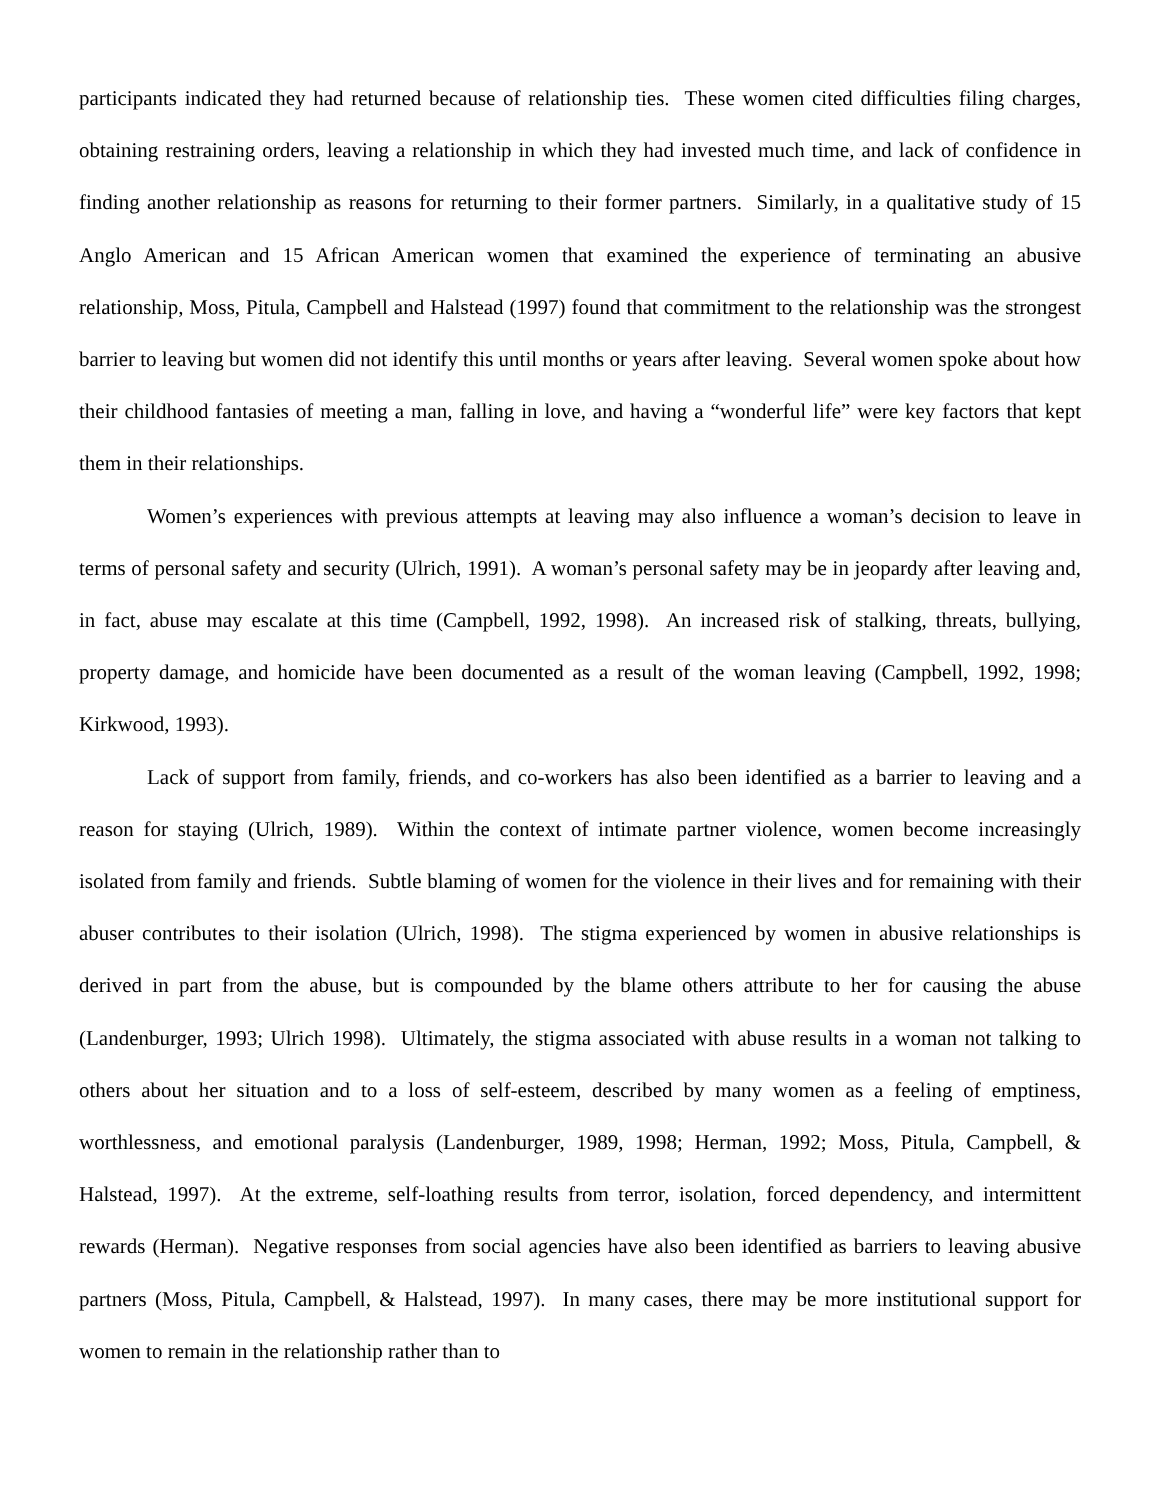participants indicated they had returned because of relationship ties. These women cited difficulties filing charges, obtaining restraining orders, leaving a relationship in which they had invested much time, and lack of confidence in finding another relationship as reasons for returning to their former partners. Similarly, in a qualitative study of 15 Anglo American and 15 African American women that examined the experience of terminating an abusive relationship, Moss, Pitula, Campbell and Halstead (1997) found that commitment to the relationship was the strongest barrier to leaving but women did not identify this until months or years after leaving. Several women spoke about how their childhood fantasies of meeting a man, falling in love, and having a “wonderful life” were key factors that kept them in their relationships.
Women’s experiences with previous attempts at leaving may also influence a woman’s decision to leave in terms of personal safety and security (Ulrich, 1991). A woman’s personal safety may be in jeopardy after leaving and, in fact, abuse may escalate at this time (Campbell, 1992, 1998). An increased risk of stalking, threats, bullying, property damage, and homicide have been documented as a result of the woman leaving (Campbell, 1992, 1998; Kirkwood, 1993).
Lack of support from family, friends, and co-workers has also been identified as a barrier to leaving and a reason for staying (Ulrich, 1989). Within the context of intimate partner violence, women become increasingly isolated from family and friends. Subtle blaming of women for the violence in their lives and for remaining with their abuser contributes to their isolation (Ulrich, 1998). The stigma experienced by women in abusive relationships is derived in part from the abuse, but is compounded by the blame others attribute to her for causing the abuse (Landenburger, 1993; Ulrich 1998). Ultimately, the stigma associated with abuse results in a woman not talking to others about her situation and to a loss of self-esteem, described by many women as a feeling of emptiness, worthlessness, and emotional paralysis (Landenburger, 1989, 1998; Herman, 1992; Moss, Pitula, Campbell, & Halstead, 1997). At the extreme, self-loathing results from terror, isolation, forced dependency, and intermittent rewards (Herman). Negative responses from social agencies have also been identified as barriers to leaving abusive partners (Moss, Pitula, Campbell, & Halstead, 1997). In many cases, there may be more institutional support for women to remain in the relationship rather than to